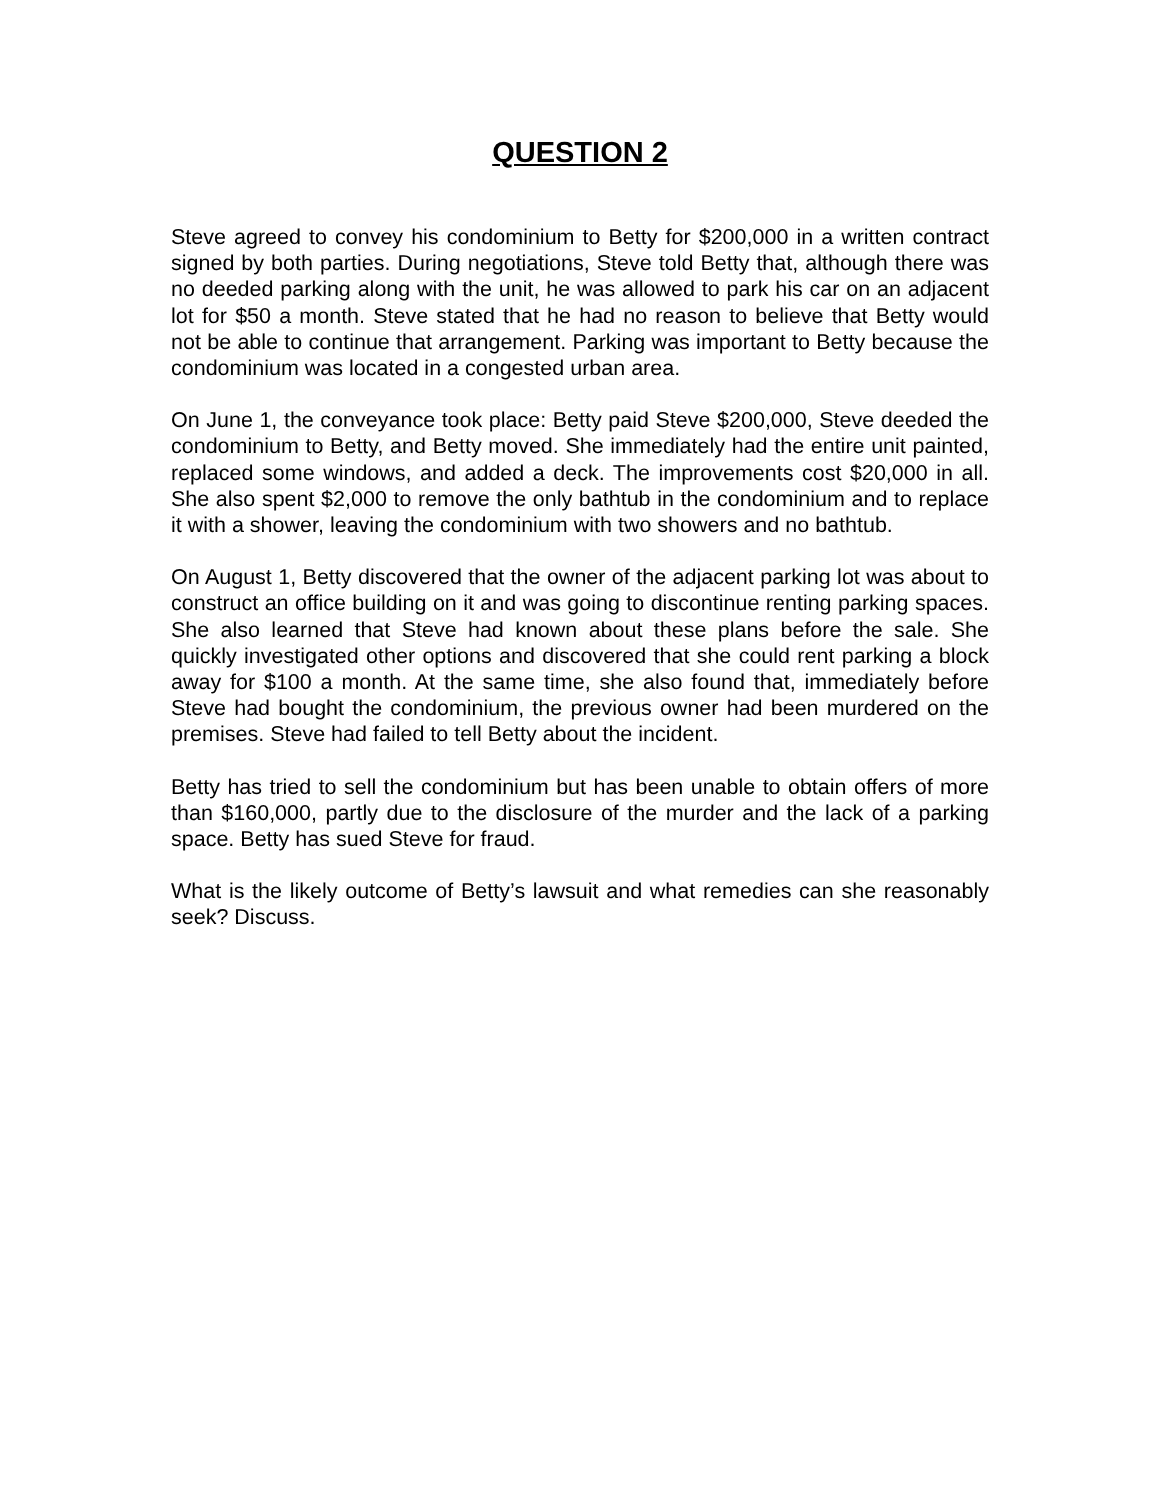QUESTION 2
Steve agreed to convey his condominium to Betty for $200,000 in a written contract signed by both parties. During negotiations, Steve told Betty that, although there was no deeded parking along with the unit, he was allowed to park his car on an adjacent lot for $50 a month. Steve stated that he had no reason to believe that Betty would not be able to continue that arrangement. Parking was important to Betty because the condominium was located in a congested urban area.
On June 1, the conveyance took place: Betty paid Steve $200,000, Steve deeded the condominium to Betty, and Betty moved. She immediately had the entire unit painted, replaced some windows, and added a deck. The improvements cost $20,000 in all. She also spent $2,000 to remove the only bathtub in the condominium and to replace it with a shower, leaving the condominium with two showers and no bathtub.
On August 1, Betty discovered that the owner of the adjacent parking lot was about to construct an office building on it and was going to discontinue renting parking spaces. She also learned that Steve had known about these plans before the sale. She quickly investigated other options and discovered that she could rent parking a block away for $100 a month. At the same time, she also found that, immediately before Steve had bought the condominium, the previous owner had been murdered on the premises. Steve had failed to tell Betty about the incident.
Betty has tried to sell the condominium but has been unable to obtain offers of more than $160,000, partly due to the disclosure of the murder and the lack of a parking space. Betty has sued Steve for fraud.
What is the likely outcome of Betty’s lawsuit and what remedies can she reasonably seek? Discuss.